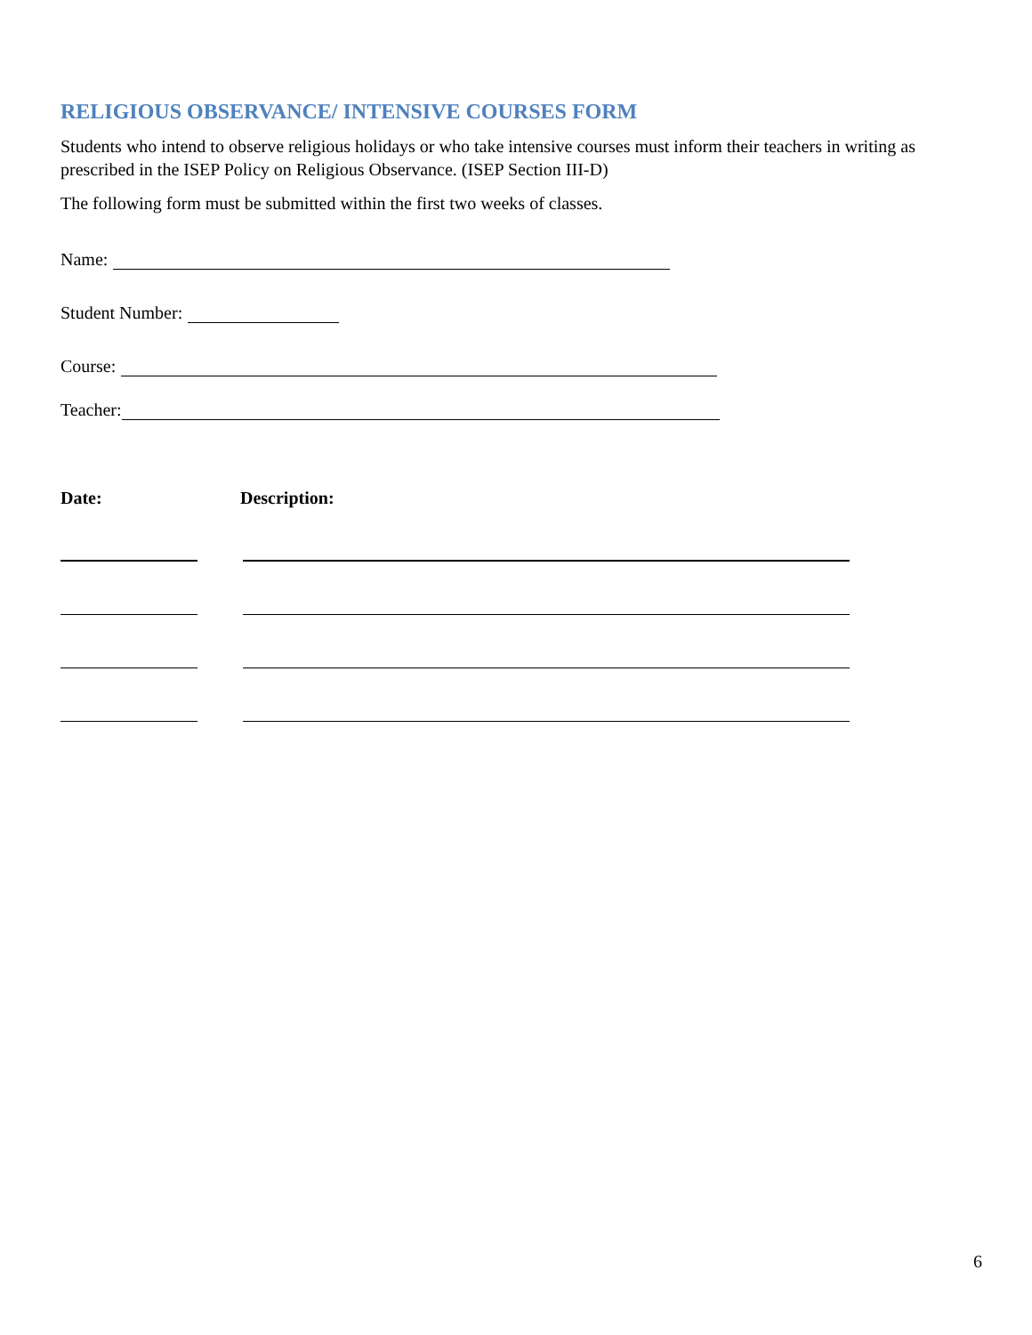RELIGIOUS OBSERVANCE/ INTENSIVE COURSES FORM
Students who intend to observe religious holidays or who take intensive courses must inform their teachers in writing as prescribed in the ISEP Policy on Religious Observance. (ISEP Section III-D)
The following form must be submitted within the first two weeks of classes.
Name:
Student Number:
Course:
Teacher:
Date: Description:
6